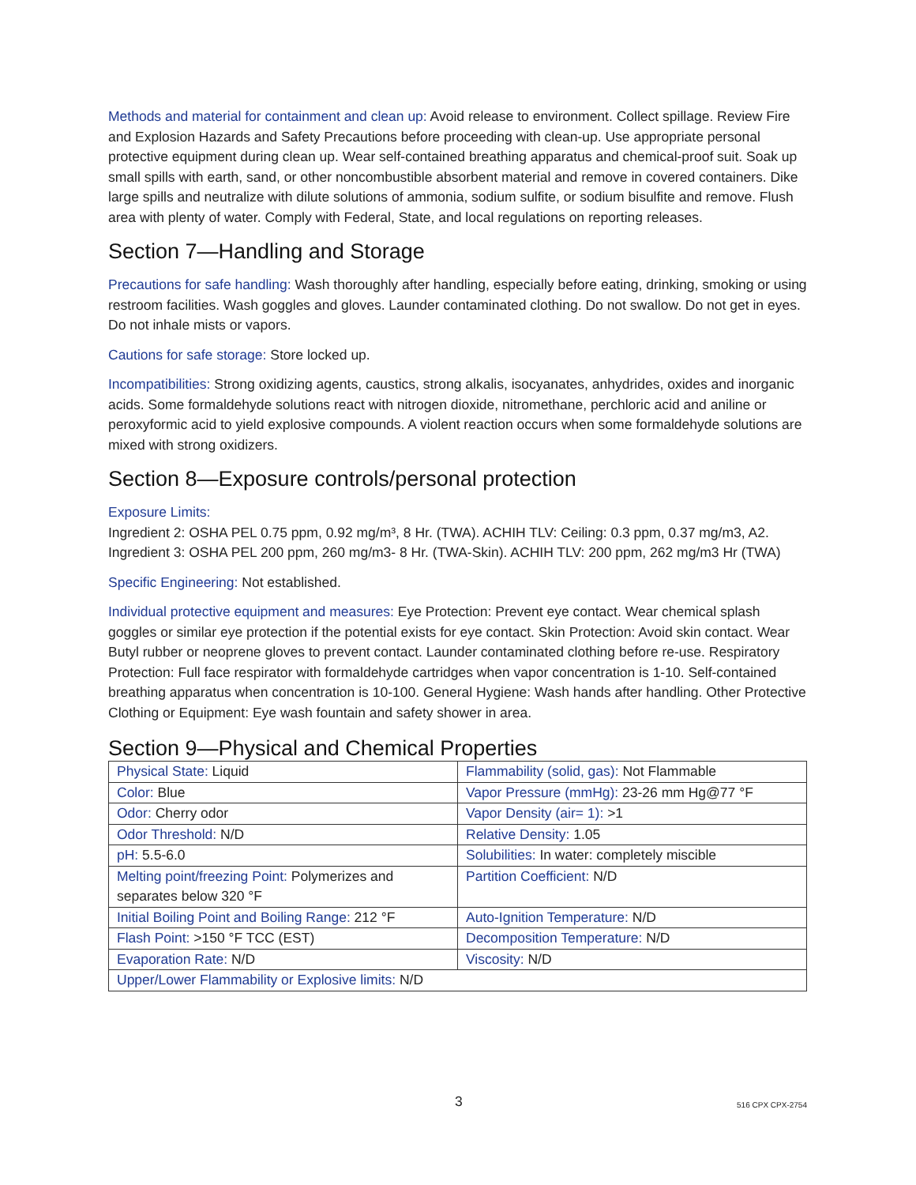Methods and material for containment and clean up: Avoid release to environment. Collect spillage. Review Fire and Explosion Hazards and Safety Precautions before proceeding with clean-up. Use appropriate personal protective equipment during clean up. Wear self-contained breathing apparatus and chemical-proof suit. Soak up small spills with earth, sand, or other noncombustible absorbent material and remove in covered containers. Dike large spills and neutralize with dilute solutions of ammonia, sodium sulfite, or sodium bisulfite and remove. Flush area with plenty of water. Comply with Federal, State, and local regulations on reporting releases.
Section 7—Handling and Storage
Precautions for safe handling: Wash thoroughly after handling, especially before eating, drinking, smoking or using restroom facilities. Wash goggles and gloves. Launder contaminated clothing. Do not swallow. Do not get in eyes. Do not inhale mists or vapors.
Cautions for safe storage: Store locked up.
Incompatibilities: Strong oxidizing agents, caustics, strong alkalis, isocyanates, anhydrides, oxides and inorganic acids. Some formaldehyde solutions react with nitrogen dioxide, nitromethane, perchloric acid and aniline or peroxyformic acid to yield explosive compounds. A violent reaction occurs when some formaldehyde solutions are mixed with strong oxidizers.
Section 8—Exposure controls/personal protection
Exposure Limits:
Ingredient 2: OSHA PEL 0.75 ppm, 0.92 mg/m³, 8 Hr. (TWA). ACHIH TLV: Ceiling: 0.3 ppm, 0.37 mg/m3, A2.
Ingredient 3: OSHA PEL 200 ppm, 260 mg/m3- 8 Hr. (TWA-Skin). ACHIH TLV: 200 ppm, 262 mg/m3 Hr (TWA)
Specific Engineering: Not established.
Individual protective equipment and measures: Eye Protection: Prevent eye contact. Wear chemical splash goggles or similar eye protection if the potential exists for eye contact. Skin Protection: Avoid skin contact. Wear Butyl rubber or neoprene gloves to prevent contact. Launder contaminated clothing before re-use. Respiratory Protection: Full face respirator with formaldehyde cartridges when vapor concentration is 1-10. Self-contained breathing apparatus when concentration is 10-100. General Hygiene: Wash hands after handling. Other Protective Clothing or Equipment: Eye wash fountain and safety shower in area.
Section 9—Physical and Chemical Properties
| Physical State: Liquid | Flammability (solid, gas): Not Flammable |
| Color: Blue | Vapor Pressure (mmHg): 23-26 mm Hg@77 °F |
| Odor: Cherry odor | Vapor Density (air= 1): >1 |
| Odor Threshold: N/D | Relative Density: 1.05 |
| pH: 5.5-6.0 | Solubilities: In water: completely miscible |
| Melting point/freezing Point: Polymerizes and separates below 320 °F | Partition Coefficient: N/D |
| Initial Boiling Point and Boiling Range: 212 °F | Auto-Ignition Temperature: N/D |
| Flash Point: >150 °F TCC (EST) | Decomposition Temperature: N/D |
| Evaporation Rate: N/D | Viscosity: N/D |
| Upper/Lower Flammability or Explosive limits: N/D | |
3 516 CPX CPX-2754